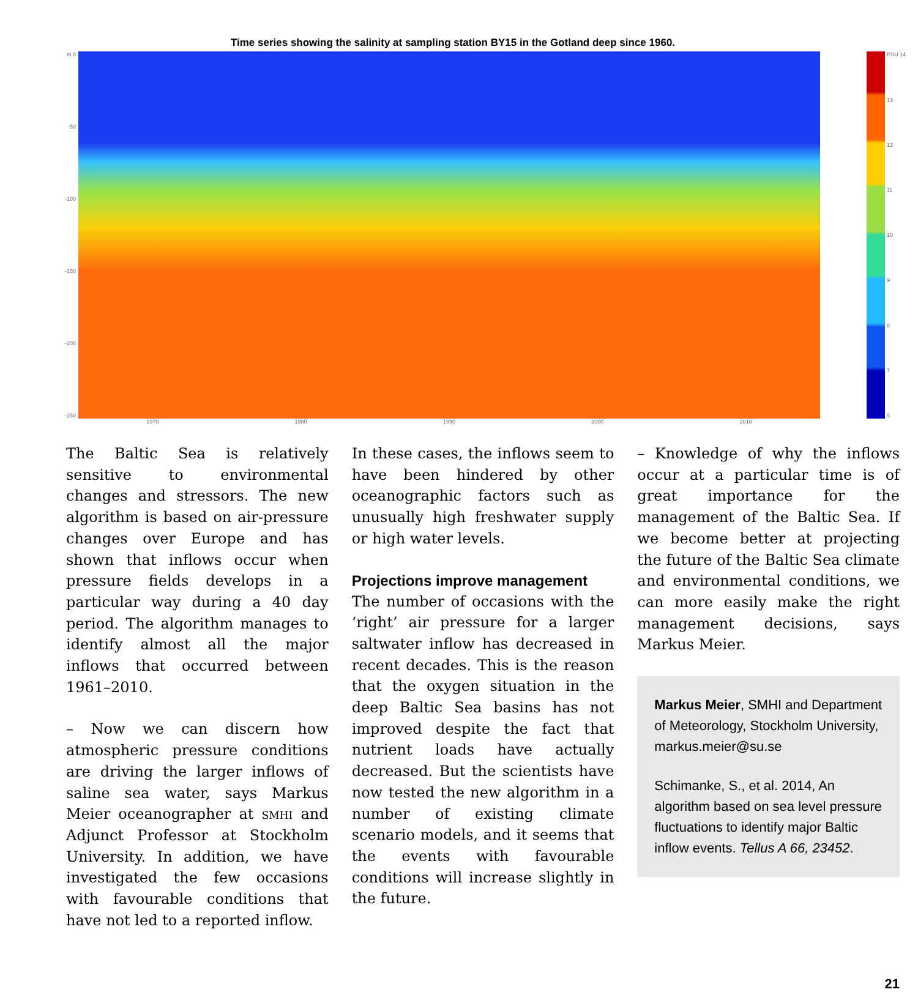Time series showing the salinity at sampling station BY15 in the Gotland deep since 1960.
m 0
-50
-100
-150
-200
-250
PSU 14
13
12
11
10
9876
1970 1980 1990 2000 2010
The Baltic Sea is relatively sensitive to environmental changes and stressors. The new algorithm is based on air-pressure changes over Europe and has shown that inflows occur when pressure fields develops in a particular way during a 40 day period. The algorithm manages to identify almost all the major inflows that occurred between 1961–2010.
– Now we can discern how atmospheric pressure conditions are driving the larger inflows of saline sea water, says Markus Meier oceanographer at smhi and Adjunct Professor at Stockholm University. In addition, we have investigated the few occasions with favourable conditions that have not led to a reported inflow.
In these cases, the inflows seem to have been hindered by other oceanographic factors such as unusually high freshwater supply or high water levels.
Projections improve management
The number of occasions with the ‘right’ air pressure for a larger saltwater inflow has decreased in recent decades. This is the reason that the oxygen situation in the deep Baltic Sea basins has not improved despite the fact that nutrient loads have actually decreased. But the scientists have now tested the new algorithm in a number of existing climate scenario models, and it seems that the events with favourable conditions will increase slightly in the future.
– Knowledge of why the inflows occur at a particular time is of great importance for the management of the Baltic Sea. If we become better at projecting the future of the Baltic Sea climate and environmental conditions, we can more easily make the right management decisions, says Markus Meier.
Markus Meier, SMHI and Department of Meteorology, Stockholm University, markus.meier@su.se
Schimanke, S., et al. 2014, An algorithm based on sea level pressure fluctuations to identify major Baltic inflow events. Tellus A 66, 23452.
21